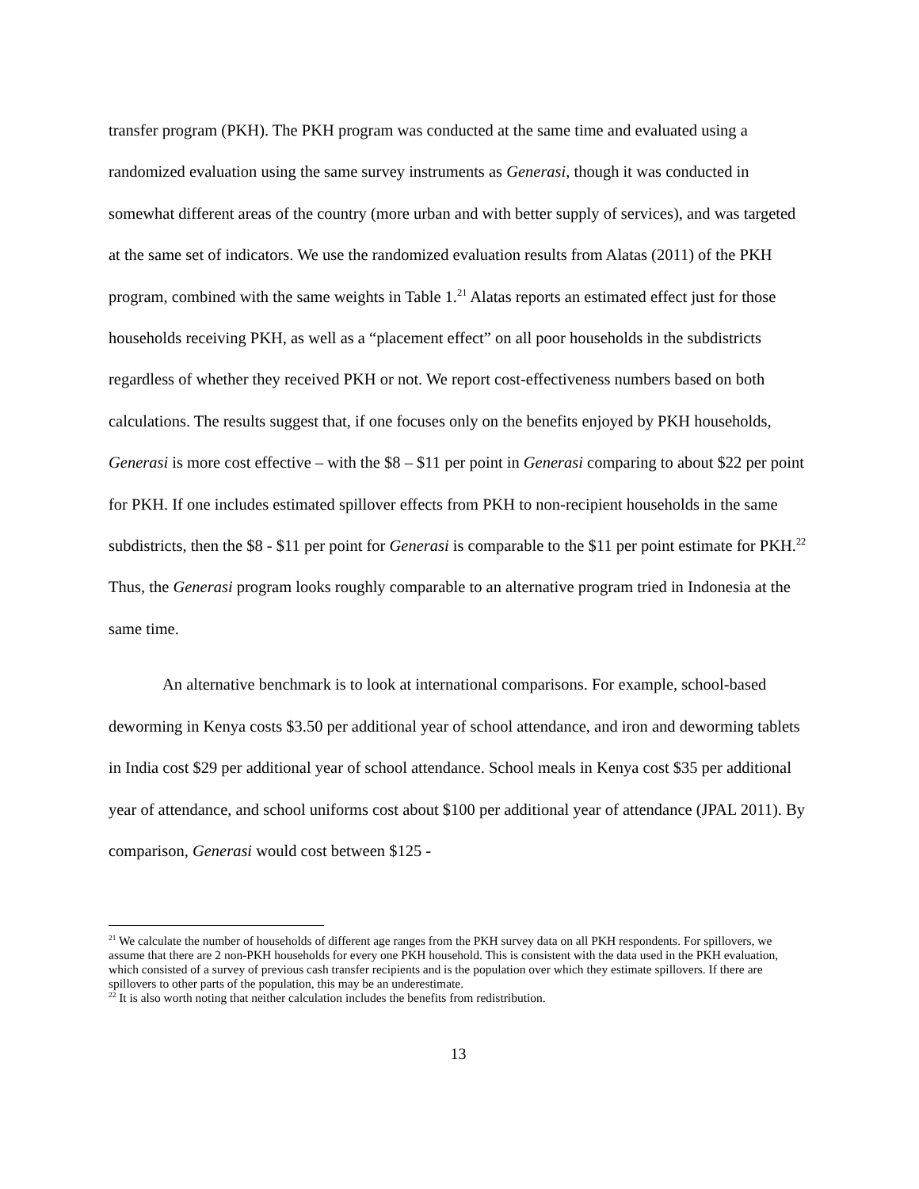transfer program (PKH). The PKH program was conducted at the same time and evaluated using a randomized evaluation using the same survey instruments as Generasi, though it was conducted in somewhat different areas of the country (more urban and with better supply of services), and was targeted at the same set of indicators. We use the randomized evaluation results from Alatas (2011) of the PKH program, combined with the same weights in Table 1.<sup>21</sup> Alatas reports an estimated effect just for those households receiving PKH, as well as a “placement effect” on all poor households in the subdistricts regardless of whether they received PKH or not. We report cost-effectiveness numbers based on both calculations. The results suggest that, if one focuses only on the benefits enjoyed by PKH households, Generasi is more cost effective – with the $8 – $11 per point in Generasi comparing to about $22 per point for PKH. If one includes estimated spillover effects from PKH to non-recipient households in the same subdistricts, then the $8 - $11 per point for Generasi is comparable to the $11 per point estimate for PKH.<sup>22</sup> Thus, the Generasi program looks roughly comparable to an alternative program tried in Indonesia at the same time.
An alternative benchmark is to look at international comparisons. For example, school-based deworming in Kenya costs $3.50 per additional year of school attendance, and iron and deworming tablets in India cost $29 per additional year of school attendance. School meals in Kenya cost $35 per additional year of attendance, and school uniforms cost about $100 per additional year of attendance (JPAL 2011). By comparison, Generasi would cost between $125 -
<sup>21</sup> We calculate the number of households of different age ranges from the PKH survey data on all PKH respondents. For spillovers, we assume that there are 2 non-PKH households for every one PKH household. This is consistent with the data used in the PKH evaluation, which consisted of a survey of previous cash transfer recipients and is the population over which they estimate spillovers. If there are spillovers to other parts of the population, this may be an underestimate.
<sup>22</sup> It is also worth noting that neither calculation includes the benefits from redistribution.
13